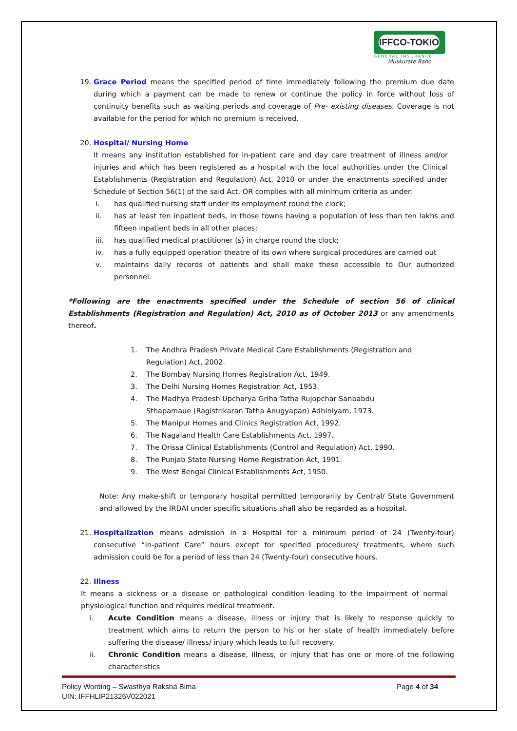IFFCO-TOKIO
GENERAL INSURANCE
Muskurate Raho
19. Grace Period means the specified period of time immediately following the premium due date during which a payment can be made to renew or continue the policy in force without loss of continuity benefits such as waiting periods and coverage of Pre- existing diseases. Coverage is not available for the period for which no premium is received.
20. Hospital/ Nursing Home
It means any institution established for in-patient care and day care treatment of illness and/or injuries and which has been registered as a hospital with the local authorities under the Clinical Establishments (Registration and Regulation) Act, 2010 or under the enactments specified under Schedule of Section 56(1) of the said Act, OR complies with all minimum criteria as under:
i. has qualified nursing staff under its employment round the clock;
ii. has at least ten inpatient beds, in those towns having a population of less than ten lakhs and fifteen inpatient beds in all other places;
iii. has qualified medical practitioner (s) in charge round the clock;
iv. has a fully equipped operation theatre of its own where surgical procedures are carried out
v. maintains daily records of patients and shall make these accessible to Our authorized personnel.
*Following are the enactments specified under the Schedule of section 56 of clinical Establishments (Registration and Regulation) Act, 2010 as of October 2013 or any amendments thereof.
1. The Andhra Pradesh Private Medical Care Establishments (Registration and Regulation) Act, 2002.
2. The Bombay Nursing Homes Registration Act, 1949.
3. The Delhi Nursing Homes Registration Act, 1953.
4. The Madhya Pradesh Upcharya Griha Tatha Rujopchar Sanbabdu Sthapamaue (Ragistrikaran Tatha Anugyapan) Adhiniyam, 1973.
5. The Manipur Homes and Clinics Registration Act, 1992.
6. The Nagaland Health Care Establishments Act, 1997.
7. The Orissa Clinical Establishments (Control and Regulation) Act, 1990.
8. The Punjab State Nursing Home Registration Act, 1991.
9. The West Bengal Clinical Establishments Act, 1950.
Note: Any make-shift or temporary hospital permitted temporarily by Central/ State Government and allowed by the IRDAI under specific situations shall also be regarded as a hospital.
21. Hospitalization means admission in a Hospital for a minimum period of 24 (Twenty-four) consecutive “In-patient Care” hours except for specified procedures/ treatments, where such admission could be for a period of less than 24 (Twenty-four) consecutive hours.
22. Illness
It means a sickness or a disease or pathological condition leading to the impairment of normal physiological function and requires medical treatment.
i. Acute Condition means a disease, illness or injury that is likely to response quickly to treatment which aims to return the person to his or her state of health immediately before suffering the disease/ illness/ injury which leads to full recovery.
ii. Chronic Condition means a disease, illness, or injury that has one or more of the following characteristics
Policy Wording – Swasthya Raksha Bima Page 4 of 34
UIN: IFFHLIP21326V022021